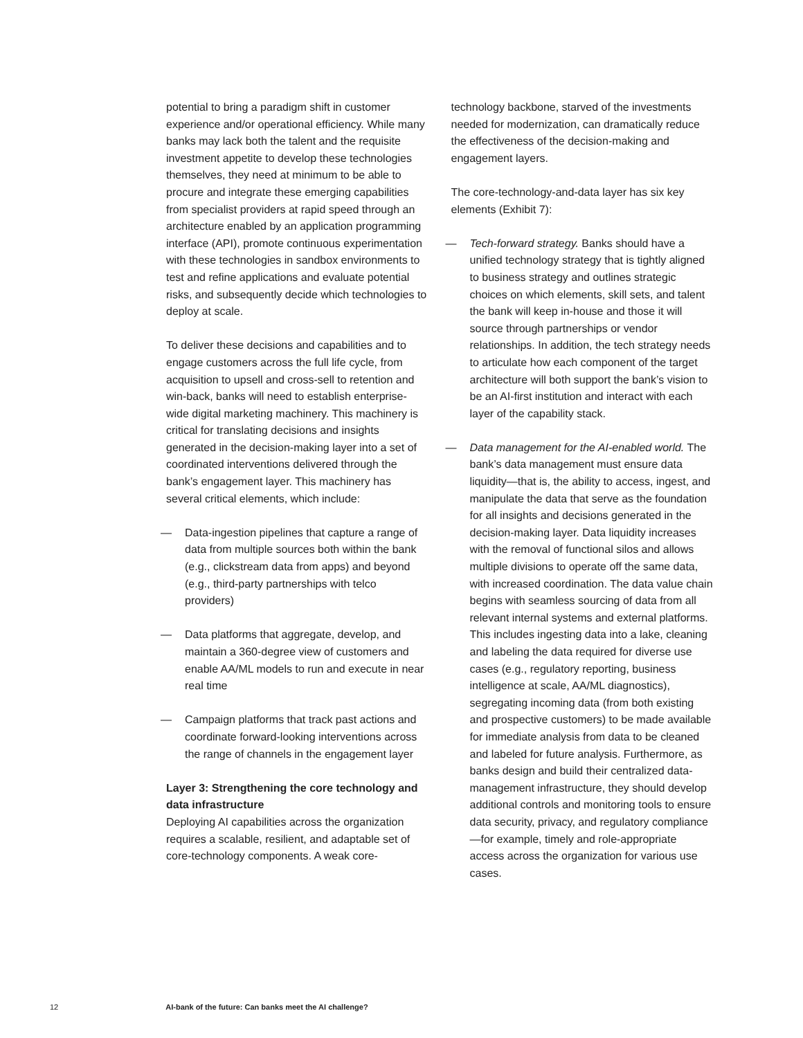potential to bring a paradigm shift in customer experience and/or operational efficiency. While many banks may lack both the talent and the requisite investment appetite to develop these technologies themselves, they need at minimum to be able to procure and integrate these emerging capabilities from specialist providers at rapid speed through an architecture enabled by an application programming interface (API), promote continuous experimentation with these technologies in sandbox environments to test and refine applications and evaluate potential risks, and subsequently decide which technologies to deploy at scale.
To deliver these decisions and capabilities and to engage customers across the full life cycle, from acquisition to upsell and cross-sell to retention and win-back, banks will need to establish enterprise-wide digital marketing machinery. This machinery is critical for translating decisions and insights generated in the decision-making layer into a set of coordinated interventions delivered through the bank’s engagement layer. This machinery has several critical elements, which include:
— Data-ingestion pipelines that capture a range of data from multiple sources both within the bank (e.g., clickstream data from apps) and beyond (e.g., third-party partnerships with telco providers)
— Data platforms that aggregate, develop, and maintain a 360-degree view of customers and enable AA/ML models to run and execute in near real time
— Campaign platforms that track past actions and coordinate forward-looking interventions across the range of channels in the engagement layer
Layer 3: Strengthening the core technology and data infrastructure
Deploying AI capabilities across the organization requires a scalable, resilient, and adaptable set of core-technology components. A weak core-
technology backbone, starved of the investments needed for modernization, can dramatically reduce the effectiveness of the decision-making and engagement layers.
The core-technology-and-data layer has six key elements (Exhibit 7):
— Tech-forward strategy. Banks should have a unified technology strategy that is tightly aligned to business strategy and outlines strategic choices on which elements, skill sets, and talent the bank will keep in-house and those it will source through partnerships or vendor relationships. In addition, the tech strategy needs to articulate how each component of the target architecture will both support the bank’s vision to be an AI-first institution and interact with each layer of the capability stack.
— Data management for the AI-enabled world. The bank’s data management must ensure data liquidity—that is, the ability to access, ingest, and manipulate the data that serve as the foundation for all insights and decisions generated in the decision-making layer. Data liquidity increases with the removal of functional silos and allows multiple divisions to operate off the same data, with increased coordination. The data value chain begins with seamless sourcing of data from all relevant internal systems and external platforms. This includes ingesting data into a lake, cleaning and labeling the data required for diverse use cases (e.g., regulatory reporting, business intelligence at scale, AA/ML diagnostics), segregating incoming data (from both existing and prospective customers) to be made available for immediate analysis from data to be cleaned and labeled for future analysis. Furthermore, as banks design and build their centralized data-management infrastructure, they should develop additional controls and monitoring tools to ensure data security, privacy, and regulatory compliance—for example, timely and role-appropriate access across the organization for various use cases.
12 AI-bank of the future: Can banks meet the AI challenge?